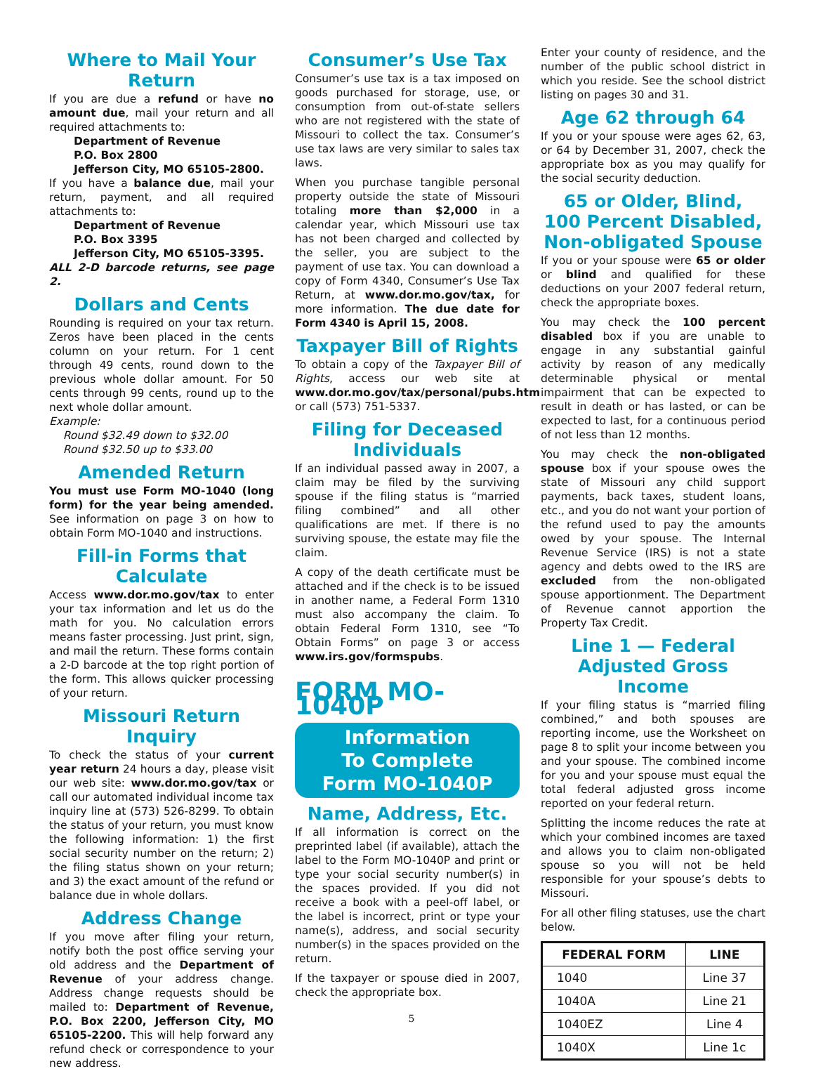Where to Mail Your Return
If you are due a refund or have no amount due, mail your return and all required attachments to:
Department of Revenue
P.O. Box 2800
Jefferson City, MO 65105-2800.
If you have a balance due, mail your return, payment, and all required attachments to:
Department of Revenue
P.O. Box 3395
Jefferson City, MO 65105-3395.
ALL 2-D barcode returns, see page 2.
Dollars and Cents
Rounding is required on your tax return. Zeros have been placed in the cents column on your return. For 1 cent through 49 cents, round down to the previous whole dollar amount. For 50 cents through 99 cents, round up to the next whole dollar amount.
Example:
Round $32.49 down to $32.00
Round $32.50 up to $33.00
Amended Return
You must use Form MO-1040 (long form) for the year being amended. See information on page 3 on how to obtain Form MO-1040 and instructions.
Fill-in Forms that Calculate
Access www.dor.mo.gov/tax to enter your tax information and let us do the math for you. No calculation errors means faster processing. Just print, sign, and mail the return. These forms contain a 2-D barcode at the top right portion of the form. This allows quicker processing of your return.
Missouri Return Inquiry
To check the status of your current year return 24 hours a day, please visit our web site: www.dor.mo.gov/tax or call our automated individual income tax inquiry line at (573) 526-8299. To obtain the status of your return, you must know the following information: 1) the first social security number on the return; 2) the filing status shown on your return; and 3) the exact amount of the refund or balance due in whole dollars.
Address Change
If you move after filing your return, notify both the post office serving your old address and the Department of Revenue of your address change. Address change requests should be mailed to: Department of Revenue, P.O. Box 2200, Jefferson City, MO 65105-2200. This will help forward any refund check or correspondence to your new address.
Consumer’s Use Tax
Consumer’s use tax is a tax imposed on goods purchased for storage, use, or consumption from out-of-state sellers who are not registered with the state of Missouri to collect the tax. Consumer’s use tax laws are very similar to sales tax laws.
When you purchase tangible personal property outside the state of Missouri totaling more than $2,000 in a calendar year, which Missouri use tax has not been charged and collected by the seller, you are subject to the payment of use tax. You can download a copy of Form 4340, Consumer’s Use Tax Return, at www.dor.mo.gov/tax, for more information. The due date for Form 4340 is April 15, 2008.
Taxpayer Bill of Rights
To obtain a copy of the Taxpayer Bill of Rights, access our web site at www.dor.mo.gov/tax/personal/pubs.htm or call (573) 751-5337.
Filing for Deceased Individuals
If an individual passed away in 2007, a claim may be filed by the surviving spouse if the filing status is “married filing combined” and all other qualifications are met. If there is no surviving spouse, the estate may file the claim.
A copy of the death certificate must be attached and if the check is to be issued in another name, a Federal Form 1310 must also accompany the claim. To obtain Federal Form 1310, see “To Obtain Forms” on page 3 or access www.irs.gov/formspubs.
FORM MO-1040P
Information
To Complete
Form MO-1040P
Name, Address, Etc.
If all information is correct on the preprinted label (if available), attach the label to the Form MO-1040P and print or type your social security number(s) in the spaces provided. If you did not receive a book with a peel-off label, or the label is incorrect, print or type your name(s), address, and social security number(s) in the spaces provided on the return.
If the taxpayer or spouse died in 2007, check the appropriate box.
Enter your county of residence, and the number of the public school district in which you reside. See the school district listing on pages 30 and 31.
Age 62 through 64
If you or your spouse were ages 62, 63, or 64 by December 31, 2007, check the appropriate box as you may qualify for the social security deduction.
65 or Older, Blind,
100 Percent Disabled,
Non-obligated Spouse
If you or your spouse were 65 or older or blind and qualified for these deductions on your 2007 federal return, check the appropriate boxes.
You may check the 100 percent disabled box if you are unable to engage in any substantial gainful activity by reason of any medically determinable physical or mental impairment that can be expected to result in death or has lasted, or can be expected to last, for a continuous period of not less than 12 months.
You may check the non-obligated spouse box if your spouse owes the state of Missouri any child support payments, back taxes, student loans, etc., and you do not want your portion of the refund used to pay the amounts owed by your spouse. The Internal Revenue Service (IRS) is not a state agency and debts owed to the IRS are excluded from the non-obligated spouse apportionment. The Department of Revenue cannot apportion the Property Tax Credit.
Line 1 — Federal Adjusted Gross Income
If your filing status is “married filing combined,” and both spouses are reporting income, use the Worksheet on page 8 to split your income between you and your spouse. The combined income for you and your spouse must equal the total federal adjusted gross income reported on your federal return.
Splitting the income reduces the rate at which your combined incomes are taxed and allows you to claim non-obligated spouse so you will not be held responsible for your spouse’s debts to Missouri.
For all other filing statuses, use the chart below.
| FEDERAL FORM | LINE |
| --- | --- |
| 1040 | Line 37 |
| 1040A | Line 21 |
| 1040EZ | Line 4 |
| 1040X | Line 1c |
5